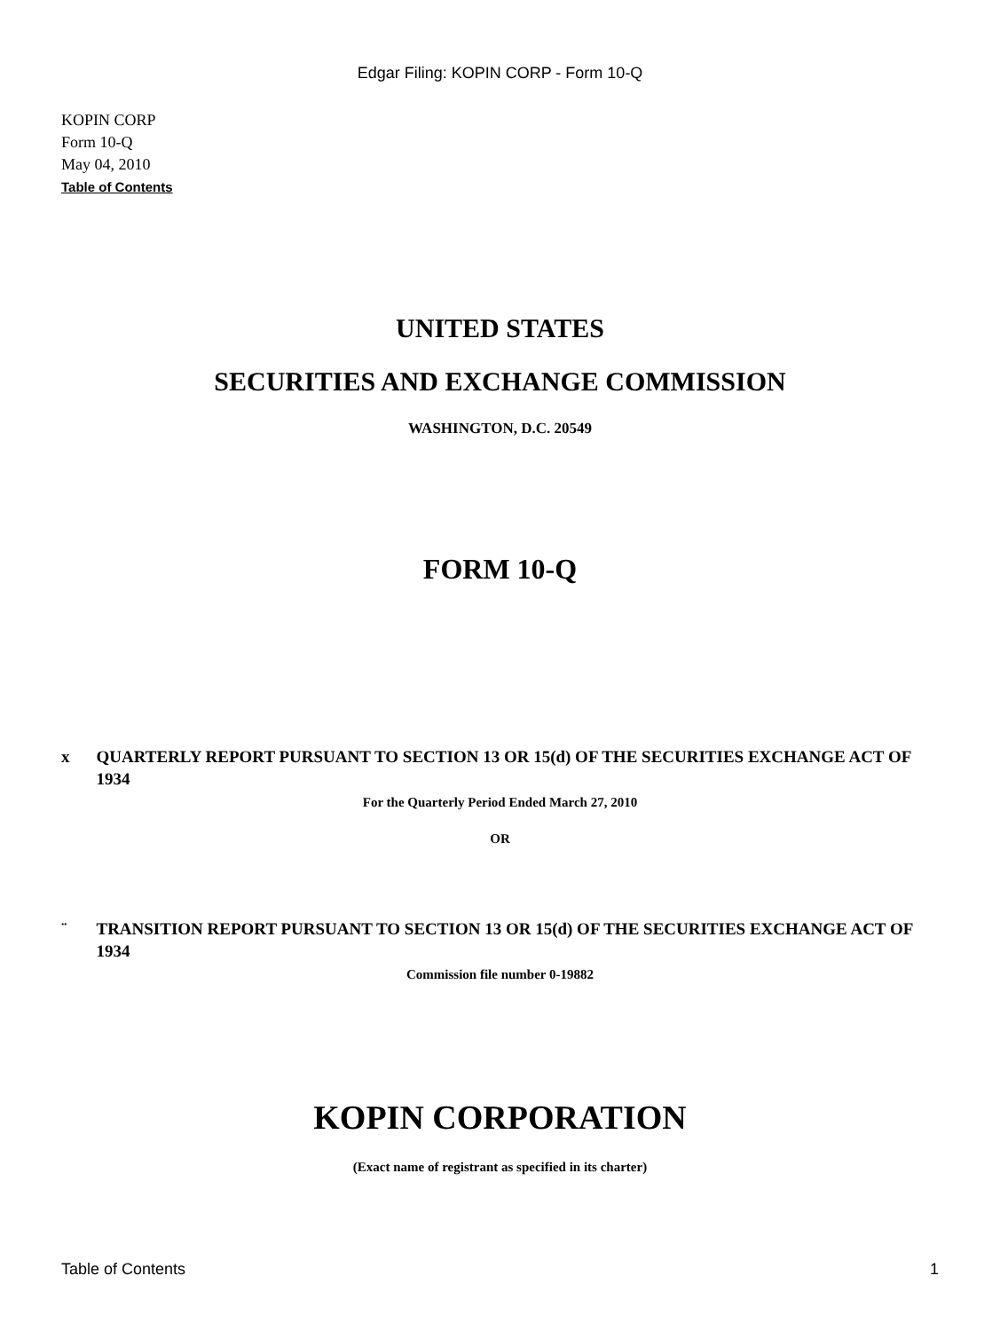Edgar Filing: KOPIN CORP - Form 10-Q
KOPIN CORP
Form 10-Q
May 04, 2010
Table of Contents
UNITED STATES
SECURITIES AND EXCHANGE COMMISSION
WASHINGTON, D.C. 20549
FORM 10-Q
x QUARTERLY REPORT PURSUANT TO SECTION 13 OR 15(d) OF THE SECURITIES EXCHANGE ACT OF 1934
For the Quarterly Period Ended March 27, 2010
OR
¨ TRANSITION REPORT PURSUANT TO SECTION 13 OR 15(d) OF THE SECURITIES EXCHANGE ACT OF 1934
Commission file number 0-19882
KOPIN CORPORATION
(Exact name of registrant as specified in its charter)
Table of Contents 1